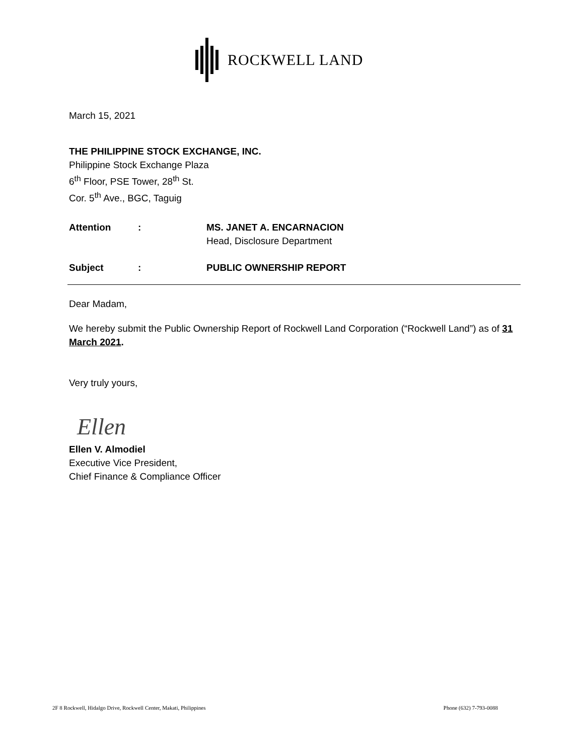ROCKWELL LAND
March 15, 2021
THE PHILIPPINE STOCK EXCHANGE, INC.
Philippine Stock Exchange Plaza
6<sup>th</sup> Floor, PSE Tower, 28<sup>th</sup> St.
Cor. 5<sup>th</sup> Ave., BGC, Taguig
Attention : MS. JANET A. ENCARNACION
Head, Disclosure Department
Subject : PUBLIC OWNERSHIP REPORT
Dear Madam,
We hereby submit the Public Ownership Report of Rockwell Land Corporation (“Rockwell Land”) as of 31 March 2021.
Very truly yours,
Ellen
Ellen V. Almodiel
Executive Vice President,
Chief Finance & Compliance Officer
2F 8 Rockwell, Hidalgo Drive, Rockwell Center, Makati, Philippines Phone (632) 7-793-0088